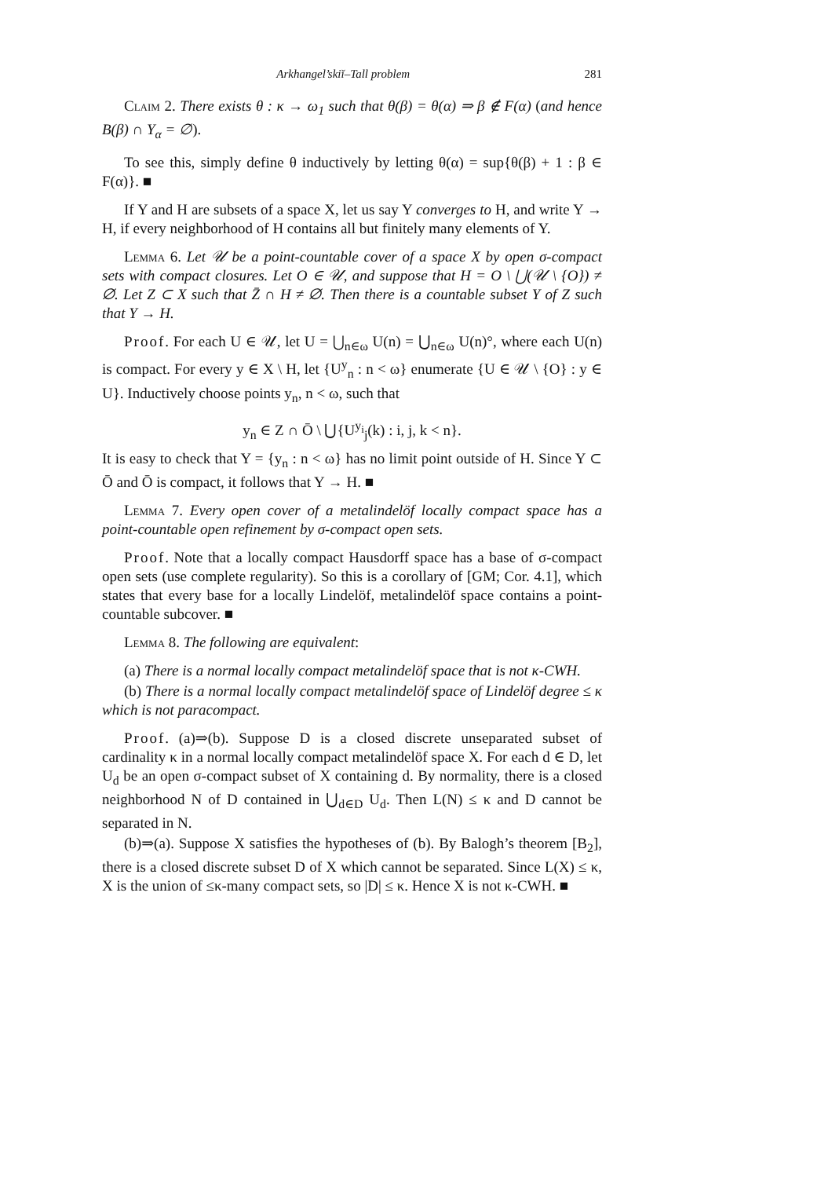Arkhangel’skiĭ–Tall problem 281
Claim 2. There exists θ : κ → ω<sub>1</sub> such that θ(β) = θ(α) ⇒ β ∉ F(α) (and hence B(β) ∩ Y<sub>α</sub> = ∅).
To see this, simply define θ inductively by letting θ(α) = sup{θ(β) + 1 : β ∈ F(α)}. ■
If Y and H are subsets of a space X, let us say Y converges to H, and write Y → H, if every neighborhood of H contains all but finitely many elements of Y.
Lemma 6. Let 𝒰 be a point-countable cover of a space X by open σ-compact sets with compact closures. Let O ∈ 𝒰, and suppose that H = O \ ⋃(𝒰 \ {O}) ≠ ∅. Let Z ⊂ X such that Z̄ ∩ H ≠ ∅. Then there is a countable subset Y of Z such that Y → H.
Proof. For each U ∈ 𝒰, let U = ⋃<sub>n∈ω</sub> U(n) = ⋃<sub>n∈ω</sub> U(n)°, where each U(n) is compact. For every y ∈ X \ H, let {U<sup>y</sup><sub>n</sub> : n < ω} enumerate {U ∈ 𝒰 \ {O} : y ∈ U}. Inductively choose points y<sub>n</sub>, n < ω, such that
y<sub>n</sub> ∈ Z ∩ Ō \ ⋃{U<sup>y<sub>i</sub></sup><sub>j</sub>(k) : i, j, k < n}.
It is easy to check that Y = {y<sub>n</sub> : n < ω} has no limit point outside of H. Since Y ⊂ Ō and Ō is compact, it follows that Y → H. ■
Lemma 7. Every open cover of a metalindelöf locally compact space has a point-countable open refinement by σ-compact open sets.
Proof. Note that a locally compact Hausdorff space has a base of σ-compact open sets (use complete regularity). So this is a corollary of [GM; Cor. 4.1], which states that every base for a locally Lindelöf, metalindelöf space contains a point-countable subcover. ■
Lemma 8. The following are equivalent:
(a) There is a normal locally compact metalindelöf space that is not κ-CWH.
(b) There is a normal locally compact metalindelöf space of Lindelöf degree ≤ κ which is not paracompact.
Proof. (a)⇒(b). Suppose D is a closed discrete unseparated subset of cardinality κ in a normal locally compact metalindelöf space X. For each d ∈ D, let U<sub>d</sub> be an open σ-compact subset of X containing d. By normality, there is a closed neighborhood N of D contained in ⋃<sub>d∈D</sub> U<sub>d</sub>. Then L(N) ≤ κ and D cannot be separated in N.
(b)⇒(a). Suppose X satisfies the hypotheses of (b). By Balogh’s theorem [B<sub>2</sub>], there is a closed discrete subset D of X which cannot be separated. Since L(X) ≤ κ, X is the union of ≤κ-many compact sets, so |D| ≤ κ. Hence X is not κ-CWH. ■